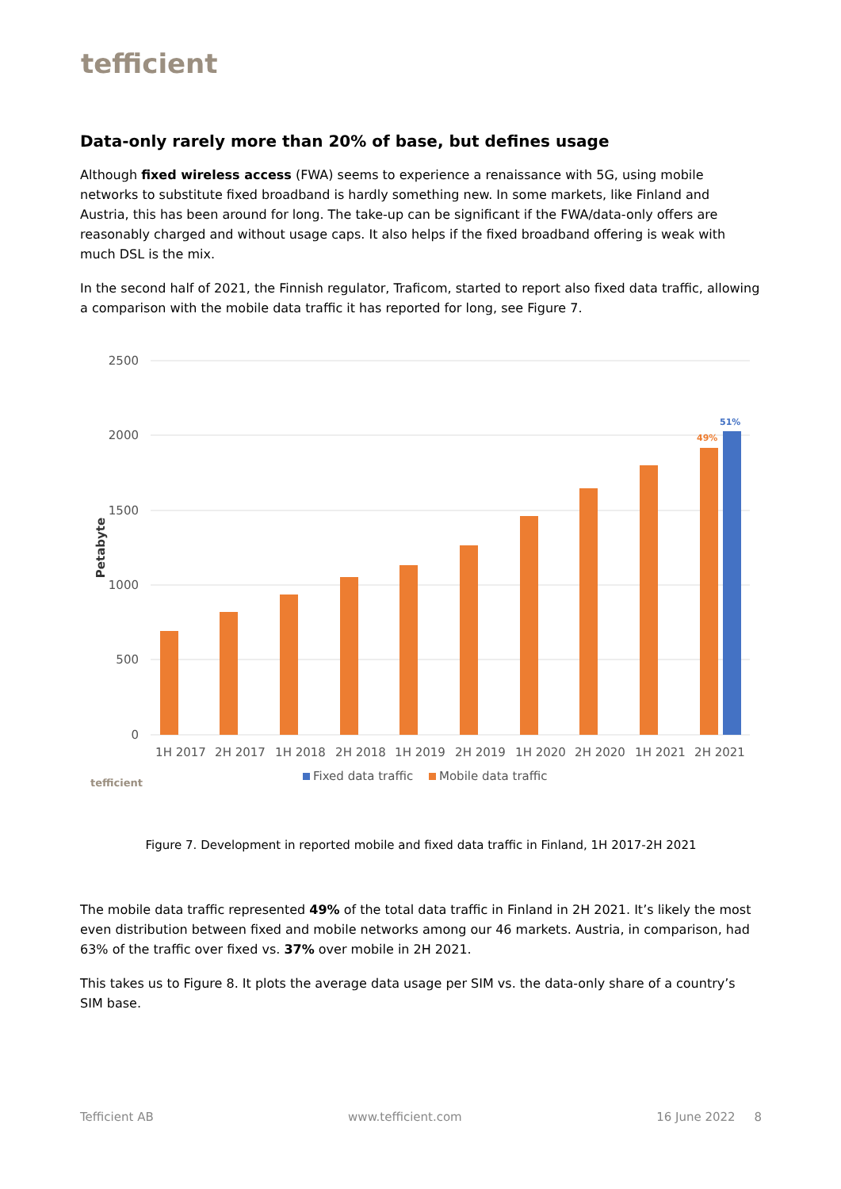tefficient
Data-only rarely more than 20% of base, but defines usage
Although fixed wireless access (FWA) seems to experience a renaissance with 5G, using mobile networks to substitute fixed broadband is hardly something new. In some markets, like Finland and Austria, this has been around for long. The take-up can be significant if the FWA/data-only offers are reasonably charged and without usage caps. It also helps if the fixed broadband offering is weak with much DSL is the mix.
In the second half of 2021, the Finnish regulator, Traficom, started to report also fixed data traffic, allowing a comparison with the mobile data traffic it has reported for long, see Figure 7.
2500
2000
1500
1000
500
0
Petabyte
49%
51%
1H 2017
2H 2017
1H 2018
2H 2018
1H 2019
2H 2019
1H 2020
2H 2020
1H 2021
2H 2021
Fixed data traffic
Mobile data traffic
tefficient
Figure 7. Development in reported mobile and fixed data traffic in Finland, 1H 2017-2H 2021
The mobile data traffic represented 49% of the total data traffic in Finland in 2H 2021. It’s likely the most even distribution between fixed and mobile networks among our 46 markets. Austria, in comparison, had 63% of the traffic over fixed vs. 37% over mobile in 2H 2021.
This takes us to Figure 8. It plots the average data usage per SIM vs. the data-only share of a country’s SIM base.
Tefficient AB www.tefficient.com 16 June 2022 8